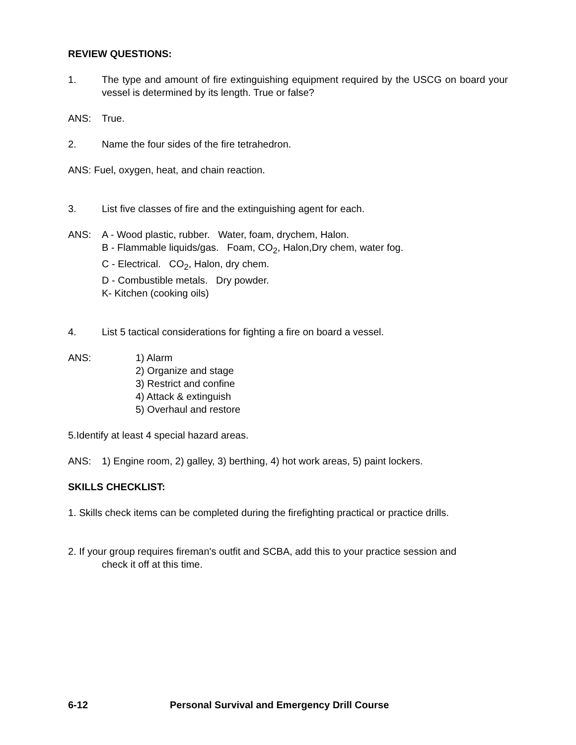REVIEW QUESTIONS:
1. The type and amount of fire extinguishing equipment required by the USCG on board your vessel is determined by its length. True or false?
ANS: True.
2. Name the four sides of the fire tetrahedron.
ANS: Fuel, oxygen, heat, and chain reaction.
3. List five classes of fire and the extinguishing agent for each.
ANS: A - Wood plastic, rubber. Water, foam, drychem, Halon.
B - Flammable liquids/gas. Foam, CO<sub>2</sub>, Halon,Dry chem, water fog.
C - Electrical. CO<sub>2</sub>, Halon, dry chem.
D - Combustible metals. Dry powder.
K- Kitchen (cooking oils)
4. List 5 tactical considerations for fighting a fire on board a vessel.
ANS: 1) Alarm
2) Organize and stage
3) Restrict and confine
4) Attack & extinguish
5) Overhaul and restore
5.Identify at least 4 special hazard areas.
ANS: 1) Engine room, 2) galley, 3) berthing, 4) hot work areas, 5) paint lockers.
SKILLS CHECKLIST:
1. Skills check items can be completed during the firefighting practical or practice drills.
2. If your group requires fireman's outfit and SCBA, add this to your practice session and
check it off at this time.
6-12 Personal Survival and Emergency Drill Course